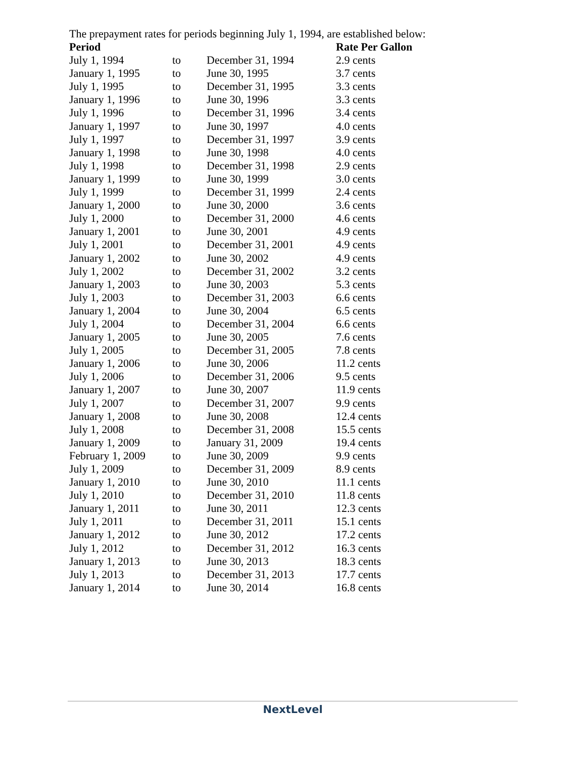The prepayment rates for periods beginning July 1, 1994, are established below:
| Period | | | Rate Per Gallon |
| --- | --- | --- | --- |
| July 1, 1994 | to | December 31, 1994 | 2.9 cents |
| January 1, 1995 | to | June 30, 1995 | 3.7 cents |
| July 1, 1995 | to | December 31, 1995 | 3.3 cents |
| January 1, 1996 | to | June 30, 1996 | 3.3 cents |
| July 1, 1996 | to | December 31, 1996 | 3.4 cents |
| January 1, 1997 | to | June 30, 1997 | 4.0 cents |
| July 1, 1997 | to | December 31, 1997 | 3.9 cents |
| January 1, 1998 | to | June 30, 1998 | 4.0 cents |
| July 1, 1998 | to | December 31, 1998 | 2.9 cents |
| January 1, 1999 | to | June 30, 1999 | 3.0 cents |
| July 1, 1999 | to | December 31, 1999 | 2.4 cents |
| January 1, 2000 | to | June 30, 2000 | 3.6 cents |
| July 1, 2000 | to | December 31, 2000 | 4.6 cents |
| January 1, 2001 | to | June 30, 2001 | 4.9 cents |
| July 1, 2001 | to | December 31, 2001 | 4.9 cents |
| January 1, 2002 | to | June 30, 2002 | 4.9 cents |
| July 1, 2002 | to | December 31, 2002 | 3.2 cents |
| January 1, 2003 | to | June 30, 2003 | 5.3 cents |
| July 1, 2003 | to | December 31, 2003 | 6.6 cents |
| January 1, 2004 | to | June 30, 2004 | 6.5 cents |
| July 1, 2004 | to | December 31, 2004 | 6.6 cents |
| January 1, 2005 | to | June 30, 2005 | 7.6 cents |
| July 1, 2005 | to | December 31, 2005 | 7.8 cents |
| January 1, 2006 | to | June 30, 2006 | 11.2 cents |
| July 1, 2006 | to | December 31, 2006 | 9.5 cents |
| January 1, 2007 | to | June 30, 2007 | 11.9 cents |
| July 1, 2007 | to | December 31, 2007 | 9.9 cents |
| January 1, 2008 | to | June 30, 2008 | 12.4 cents |
| July 1, 2008 | to | December 31, 2008 | 15.5 cents |
| January 1, 2009 | to | January 31, 2009 | 19.4 cents |
| February 1, 2009 | to | June 30, 2009 | 9.9 cents |
| July 1, 2009 | to | December 31, 2009 | 8.9 cents |
| January 1, 2010 | to | June 30, 2010 | 11.1 cents |
| July 1, 2010 | to | December 31, 2010 | 11.8 cents |
| January 1, 2011 | to | June 30, 2011 | 12.3 cents |
| July 1, 2011 | to | December 31, 2011 | 15.1 cents |
| January 1, 2012 | to | June 30, 2012 | 17.2 cents |
| July 1, 2012 | to | December 31, 2012 | 16.3 cents |
| January 1, 2013 | to | June 30, 2013 | 18.3 cents |
| July 1, 2013 | to | December 31, 2013 | 17.7 cents |
| January 1, 2014 | to | June 30, 2014 | 16.8 cents |
NextLevel